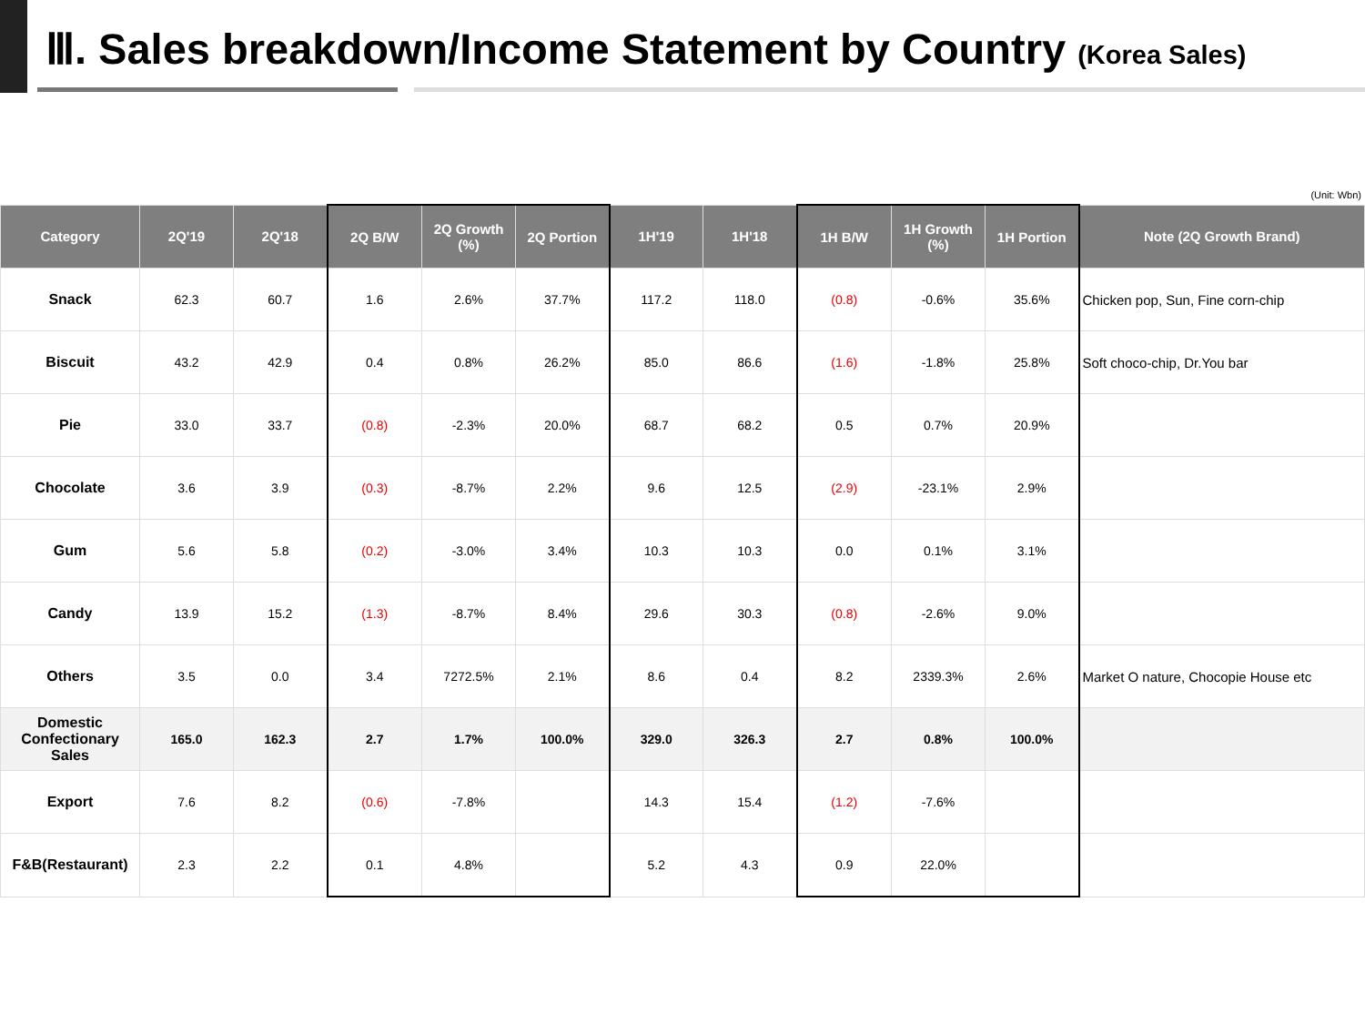Ⅲ. Sales breakdown/Income Statement by Country (Korea Sales)
(Unit: Wbn)
| Category | 2Q'19 | 2Q'18 | 2Q B/W | 2Q Growth (%) | 2Q Portion | 1H'19 | 1H'18 | 1H B/W | 1H Growth (%) | 1H Portion | Note (2Q Growth Brand) |
| --- | --- | --- | --- | --- | --- | --- | --- | --- | --- | --- | --- |
| Snack | 62.3 | 60.7 | 1.6 | 2.6% | 37.7% | 117.2 | 118.0 | (0.8) | -0.6% | 35.6% | Chicken pop, Sun, Fine corn-chip |
| Biscuit | 43.2 | 42.9 | 0.4 | 0.8% | 26.2% | 85.0 | 86.6 | (1.6) | -1.8% | 25.8% | Soft choco-chip, Dr.You bar |
| Pie | 33.0 | 33.7 | (0.8) | -2.3% | 20.0% | 68.7 | 68.2 | 0.5 | 0.7% | 20.9% | |
| Chocolate | 3.6 | 3.9 | (0.3) | -8.7% | 2.2% | 9.6 | 12.5 | (2.9) | -23.1% | 2.9% | |
| Gum | 5.6 | 5.8 | (0.2) | -3.0% | 3.4% | 10.3 | 10.3 | 0.0 | 0.1% | 3.1% | |
| Candy | 13.9 | 15.2 | (1.3) | -8.7% | 8.4% | 29.6 | 30.3 | (0.8) | -2.6% | 9.0% | |
| Others | 3.5 | 0.0 | 3.4 | 7272.5% | 2.1% | 8.6 | 0.4 | 8.2 | 2339.3% | 2.6% | Market O nature, Chocopie House etc |
| Domestic Confectionary Sales | 165.0 | 162.3 | 2.7 | 1.7% | 100.0% | 329.0 | 326.3 | 2.7 | 0.8% | 100.0% | |
| Export | 7.6 | 8.2 | (0.6) | -7.8% | | 14.3 | 15.4 | (1.2) | -7.6% | | |
| F&B(Restaurant) | 2.3 | 2.2 | 0.1 | 4.8% | | 5.2 | 4.3 | 0.9 | 22.0% | | |